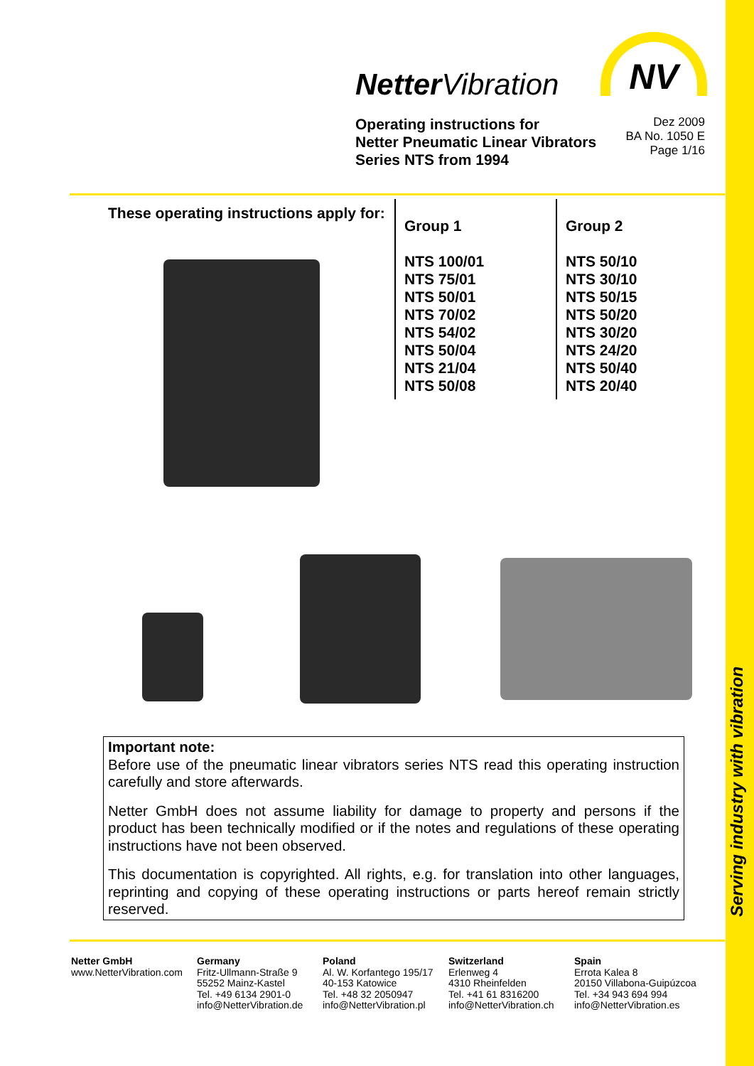Serving industry with vibration
NetterVibration NV
Operating instructions for
Netter Pneumatic Linear Vibrators
Series NTS from 1994
Dez 2009
BA No. 1050 E
Page 1/16
These operating instructions apply for:
Group 1
NTS 100/01
NTS 75/01
NTS 50/01
NTS 70/02
NTS 54/02
NTS 50/04
NTS 21/04
NTS 50/08
Group 2
NTS 50/10
NTS 30/10
NTS 50/15
NTS 50/20
NTS 30/20
NTS 24/20
NTS 50/40
NTS 20/40
Important note:
Before use of the pneumatic linear vibrators series NTS read this operating instruction carefully and store afterwards.
Netter GmbH does not assume liability for damage to property and persons if the product has been technically modified or if the notes and regulations of these operating instructions have not been observed.
This documentation is copyrighted. All rights, e.g. for translation into other languages, reprinting and copying of these operating instructions or parts hereof remain strictly reserved.
Netter GmbH
www.NetterVibration.com
Germany
Fritz-Ullmann-Straße 9
55252 Mainz-Kastel
Tel. +49 6134 2901-0
info@NetterVibration.de
Poland
Al. W. Korfantego 195/17
40-153 Katowice
Tel. +48 32 2050947
info@NetterVibration.pl
Switzerland
Erlenweg 4
4310 Rheinfelden
Tel. +41 61 8316200
info@NetterVibration.ch
Spain
Errota Kalea 8
20150 Villabona-Guipúzcoa
Tel. +34 943 694 994
info@NetterVibration.es